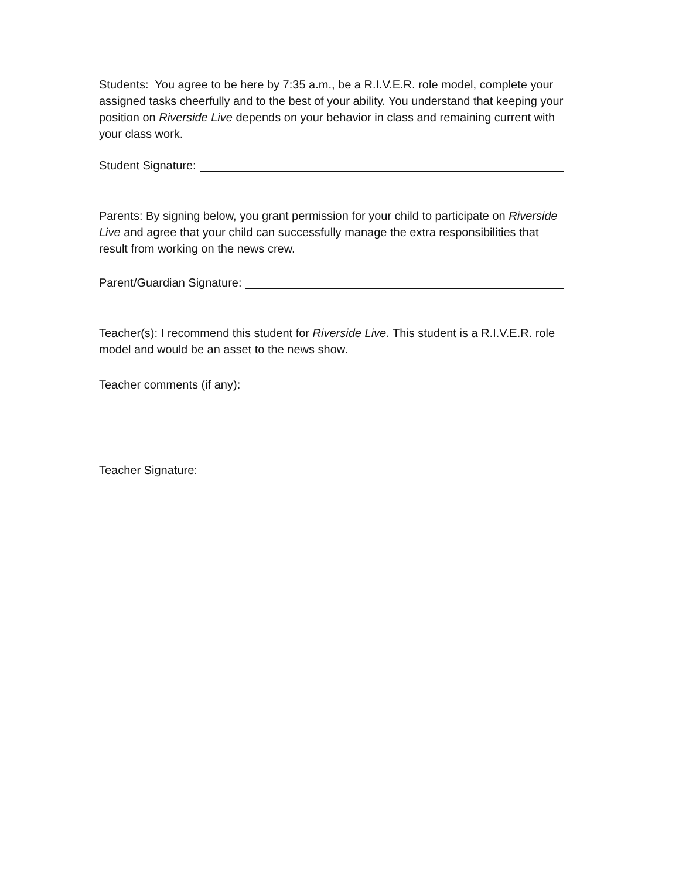Students: You agree to be here by 7:35 a.m., be a R.I.V.E.R. role model, complete your assigned tasks cheerfully and to the best of your ability. You understand that keeping your position on Riverside Live depends on your behavior in class and remaining current with your class work.
Student Signature:
Parents: By signing below, you grant permission for your child to participate on Riverside Live and agree that your child can successfully manage the extra responsibilities that result from working on the news crew.
Parent/Guardian Signature:
Teacher(s): I recommend this student for Riverside Live. This student is a R.I.V.E.R. role model and would be an asset to the news show.
Teacher comments (if any):
Teacher Signature: